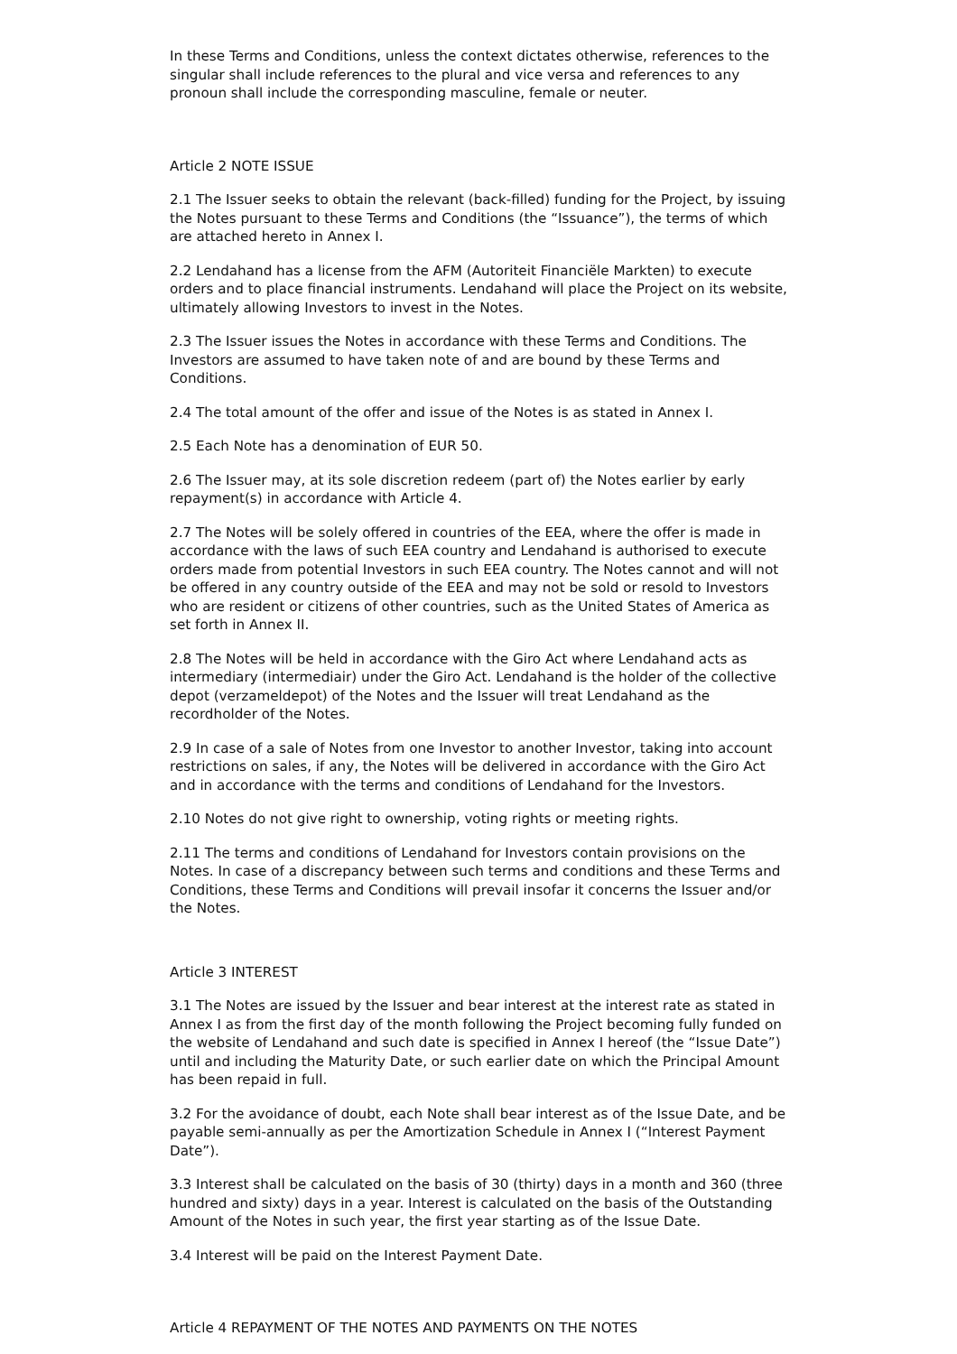In these Terms and Conditions, unless the context dictates otherwise, references to the singular shall include references to the plural and vice versa and references to any pronoun shall include the corresponding masculine, female or neuter.
Article 2 NOTE ISSUE
2.1 The Issuer seeks to obtain the relevant (back-filled) funding for the Project, by issuing the Notes pursuant to these Terms and Conditions (the “Issuance”), the terms of which are attached hereto in Annex I.
2.2 Lendahand has a license from the AFM (Autoriteit Financiële Markten) to execute orders and to place financial instruments. Lendahand will place the Project on its website, ultimately allowing Investors to invest in the Notes.
2.3 The Issuer issues the Notes in accordance with these Terms and Conditions. The Investors are assumed to have taken note of and are bound by these Terms and Conditions.
2.4 The total amount of the offer and issue of the Notes is as stated in Annex I.
2.5 Each Note has a denomination of EUR 50.
2.6 The Issuer may, at its sole discretion redeem (part of) the Notes earlier by early repayment(s) in accordance with Article 4.
2.7 The Notes will be solely offered in countries of the EEA, where the offer is made in accordance with the laws of such EEA country and Lendahand is authorised to execute orders made from potential Investors in such EEA country. The Notes cannot and will not be offered in any country outside of the EEA and may not be sold or resold to Investors who are resident or citizens of other countries, such as the United States of America as set forth in Annex II.
2.8 The Notes will be held in accordance with the Giro Act where Lendahand acts as intermediary (intermediair) under the Giro Act. Lendahand is the holder of the collective depot (verzameldepot) of the Notes and the Issuer will treat Lendahand as the recordholder of the Notes.
2.9 In case of a sale of Notes from one Investor to another Investor, taking into account restrictions on sales, if any, the Notes will be delivered in accordance with the Giro Act and in accordance with the terms and conditions of Lendahand for the Investors.
2.10 Notes do not give right to ownership, voting rights or meeting rights.
2.11 The terms and conditions of Lendahand for Investors contain provisions on the Notes. In case of a discrepancy between such terms and conditions and these Terms and Conditions, these Terms and Conditions will prevail insofar it concerns the Issuer and/or the Notes.
Article 3 INTEREST
3.1 The Notes are issued by the Issuer and bear interest at the interest rate as stated in Annex I as from the first day of the month following the Project becoming fully funded on the website of Lendahand and such date is specified in Annex I hereof (the “Issue Date”) until and including the Maturity Date, or such earlier date on which the Principal Amount has been repaid in full.
3.2 For the avoidance of doubt, each Note shall bear interest as of the Issue Date, and be payable semi-annually as per the Amortization Schedule in Annex I (“Interest Payment Date”).
3.3 Interest shall be calculated on the basis of 30 (thirty) days in a month and 360 (three hundred and sixty) days in a year. Interest is calculated on the basis of the Outstanding Amount of the Notes in such year, the first year starting as of the Issue Date.
3.4 Interest will be paid on the Interest Payment Date.
Article 4 REPAYMENT OF THE NOTES AND PAYMENTS ON THE NOTES